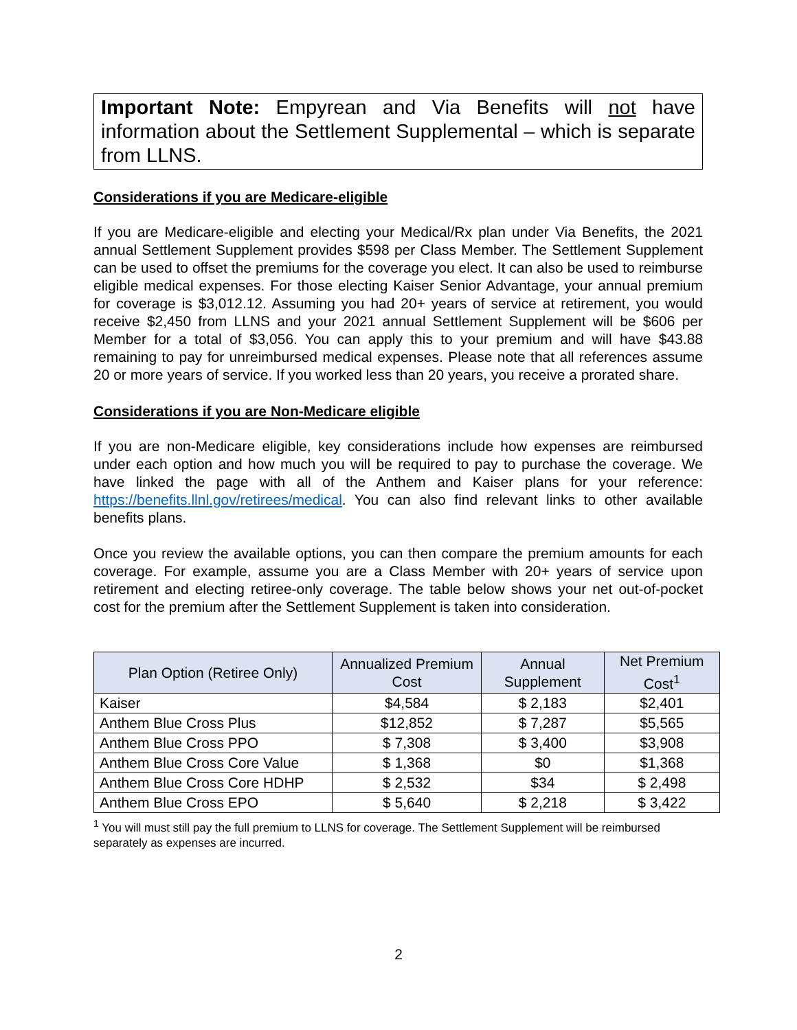Important Note: Empyrean and Via Benefits will not have information about the Settlement Supplemental – which is separate from LLNS.
Considerations if you are Medicare-eligible
If you are Medicare-eligible and electing your Medical/Rx plan under Via Benefits, the 2021 annual Settlement Supplement provides $598 per Class Member. The Settlement Supplement can be used to offset the premiums for the coverage you elect. It can also be used to reimburse eligible medical expenses. For those electing Kaiser Senior Advantage, your annual premium for coverage is $3,012.12. Assuming you had 20+ years of service at retirement, you would receive $2,450 from LLNS and your 2021 annual Settlement Supplement will be $606 per Member for a total of $3,056. You can apply this to your premium and will have $43.88 remaining to pay for unreimbursed medical expenses. Please note that all references assume 20 or more years of service. If you worked less than 20 years, you receive a prorated share.
Considerations if you are Non-Medicare eligible
If you are non-Medicare eligible, key considerations include how expenses are reimbursed under each option and how much you will be required to pay to purchase the coverage. We have linked the page with all of the Anthem and Kaiser plans for your reference: https://benefits.llnl.gov/retirees/medical. You can also find relevant links to other available benefits plans.
Once you review the available options, you can then compare the premium amounts for each coverage. For example, assume you are a Class Member with 20+ years of service upon retirement and electing retiree-only coverage. The table below shows your net out-of-pocket cost for the premium after the Settlement Supplement is taken into consideration.
| Plan Option (Retiree Only) | Annualized Premium Cost | Annual Supplement | Net Premium Cost<sup>1</sup> |
| --- | --- | --- | --- |
| Kaiser | $4,584 | $ 2,183 | $2,401 |
| Anthem Blue Cross Plus | $12,852 | $ 7,287 | $5,565 |
| Anthem Blue Cross PPO | $ 7,308 | $ 3,400 | $3,908 |
| Anthem Blue Cross Core Value | $ 1,368 | $0 | $1,368 |
| Anthem Blue Cross Core HDHP | $ 2,532 | $34 | $ 2,498 |
| Anthem Blue Cross EPO | $ 5,640 | $ 2,218 | $ 3,422 |
<sup>1</sup> You will must still pay the full premium to LLNS for coverage. The Settlement Supplement will be reimbursed separately as expenses are incurred.
2